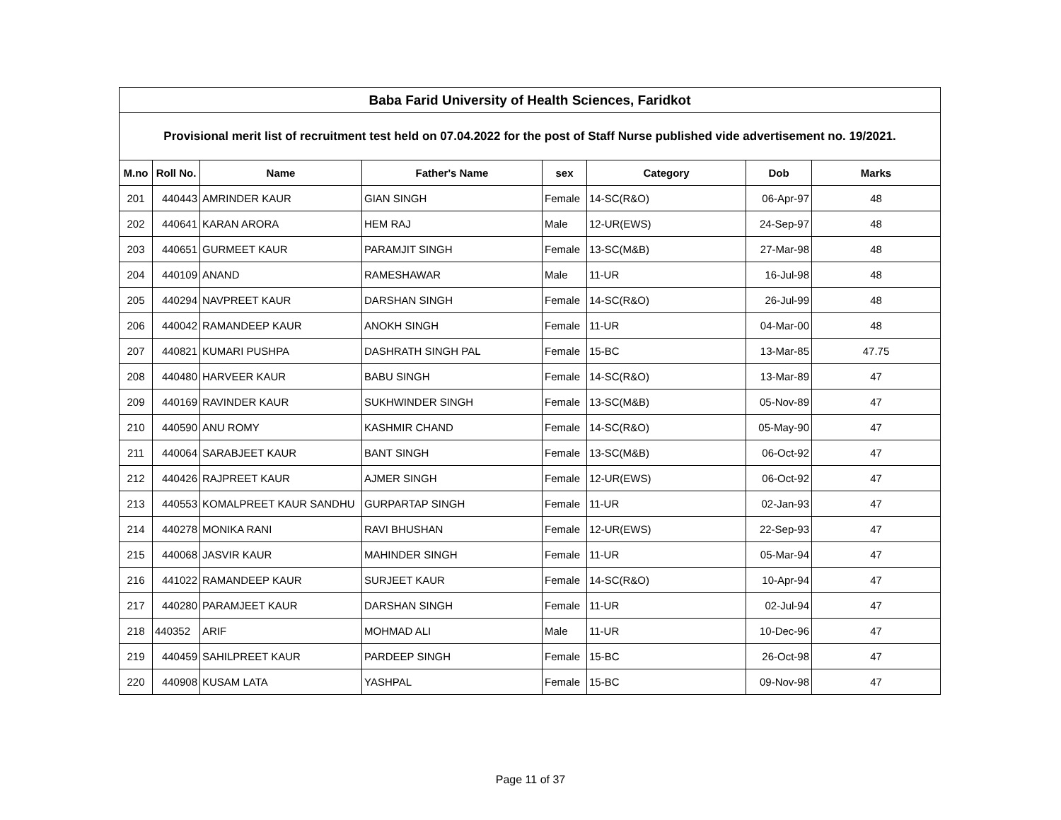| Baba Farid University of Health Sciences, Faridkot | | | | | | | |
| --- | --- | --- | --- | --- | --- | --- | --- |
| Provisional merit list of recruitment test held on 07.04.2022 for the post of Staff Nurse published vide advertisement no. 19/2021. | | | | | | | |
| M.no | Roll No. | Name | Father's Name | sex | Category | Dob | Marks |
| 201 | 440443 | AMRINDER KAUR | GIAN SINGH | Female | 14-SC(R&O) | 06-Apr-97 | 48 |
| 202 | 440641 | KARAN ARORA | HEM RAJ | Male | 12-UR(EWS) | 24-Sep-97 | 48 |
| 203 | 440651 | GURMEET KAUR | PARAMJIT SINGH | Female | 13-SC(M&B) | 27-Mar-98 | 48 |
| 204 | 440109 | ANAND | RAMESHAWAR | Male | 11-UR | 16-Jul-98 | 48 |
| 205 | 440294 | NAVPREET KAUR | DARSHAN SINGH | Female | 14-SC(R&O) | 26-Jul-99 | 48 |
| 206 | 440042 | RAMANDEEP KAUR | ANOKH SINGH | Female | 11-UR | 04-Mar-00 | 48 |
| 207 | 440821 | KUMARI PUSHPA | DASHRATH SINGH PAL | Female | 15-BC | 13-Mar-85 | 47.75 |
| 208 | 440480 | HARVEER KAUR | BABU SINGH | Female | 14-SC(R&O) | 13-Mar-89 | 47 |
| 209 | 440169 | RAVINDER KAUR | SUKHWINDER SINGH | Female | 13-SC(M&B) | 05-Nov-89 | 47 |
| 210 | 440590 | ANU ROMY | KASHMIR CHAND | Female | 14-SC(R&O) | 05-May-90 | 47 |
| 211 | 440064 | SARABJEET KAUR | BANT SINGH | Female | 13-SC(M&B) | 06-Oct-92 | 47 |
| 212 | 440426 | RAJPREET KAUR | AJMER SINGH | Female | 12-UR(EWS) | 06-Oct-92 | 47 |
| 213 | 440553 | KOMALPREET KAUR SANDHU | GURPARTAP SINGH | Female | 11-UR | 02-Jan-93 | 47 |
| 214 | 440278 | MONIKA RANI | RAVI BHUSHAN | Female | 12-UR(EWS) | 22-Sep-93 | 47 |
| 215 | 440068 | JASVIR KAUR | MAHINDER SINGH | Female | 11-UR | 05-Mar-94 | 47 |
| 216 | 441022 | RAMANDEEP KAUR | SURJEET KAUR | Female | 14-SC(R&O) | 10-Apr-94 | 47 |
| 217 | 440280 | PARAMJEET KAUR | DARSHAN SINGH | Female | 11-UR | 02-Jul-94 | 47 |
| 218 | 440352 | ARIF | MOHMAD ALI | Male | 11-UR | 10-Dec-96 | 47 |
| 219 | 440459 | SAHILPREET KAUR | PARDEEP SINGH | Female | 15-BC | 26-Oct-98 | 47 |
| 220 | 440908 | KUSAM LATA | YASHPAL | Female | 15-BC | 09-Nov-98 | 47 |
Page 11 of 37